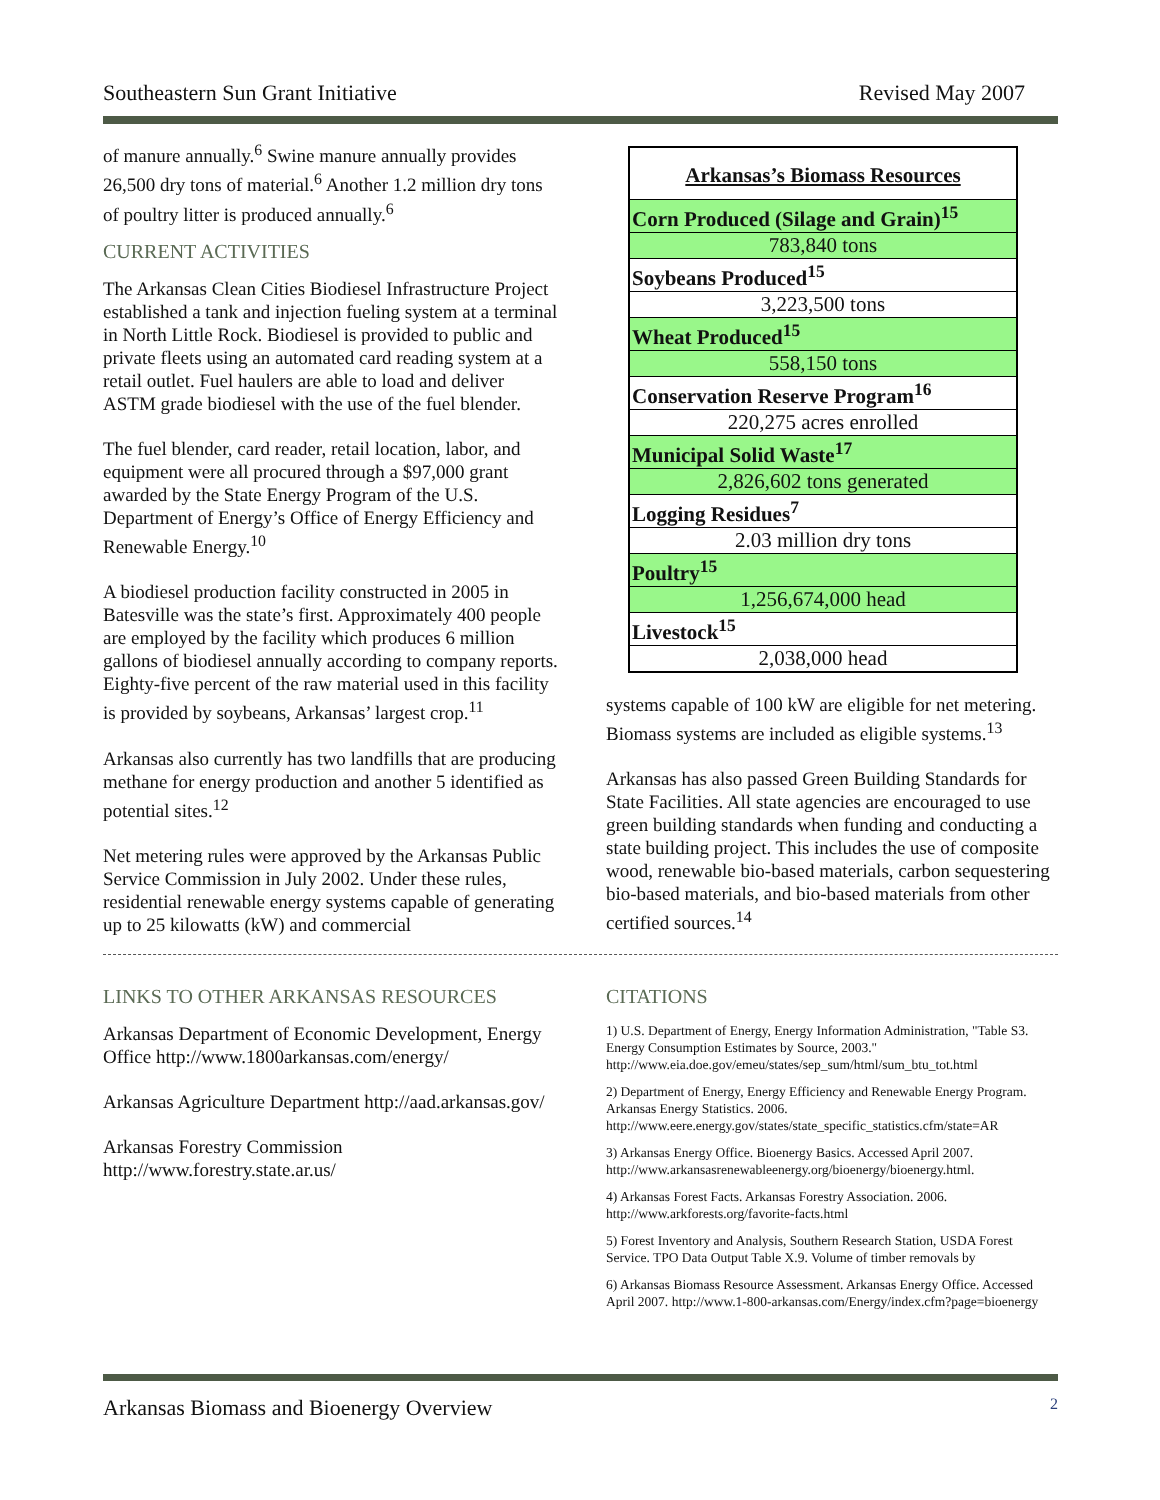Southeastern Sun Grant Initiative Revised May 2007
of manure annually.<sup>6</sup> Swine manure annually provides 26,500 dry tons of material.<sup>6</sup> Another 1.2 million dry tons of poultry litter is produced annually.<sup>6</sup>
CURRENT ACTIVITIES
The Arkansas Clean Cities Biodiesel Infrastructure Project established a tank and injection fueling system at a terminal in North Little Rock. Biodiesel is provided to public and private fleets using an automated card reading system at a retail outlet. Fuel haulers are able to load and deliver ASTM grade biodiesel with the use of the fuel blender.
The fuel blender, card reader, retail location, labor, and equipment were all procured through a $97,000 grant awarded by the State Energy Program of the U.S. Department of Energy’s Office of Energy Efficiency and Renewable Energy.<sup>10</sup>
A biodiesel production facility constructed in 2005 in Batesville was the state’s first. Approximately 400 people are employed by the facility which produces 6 million gallons of biodiesel annually according to company reports. Eighty-five percent of the raw material used in this facility is provided by soybeans, Arkansas’ largest crop.<sup>11</sup>
Arkansas also currently has two landfills that are producing methane for energy production and another 5 identified as potential sites.<sup>12</sup>
Net metering rules were approved by the Arkansas Public Service Commission in July 2002. Under these rules, residential renewable energy systems capable of generating up to 25 kilowatts (kW) and commercial
| Arkansas’s Biomass Resources |
| --- |
| Corn Produced (Silage and Grain)<sup>15</sup> |
| 783,840 tons |
| Soybeans Produced<sup>15</sup> |
| 3,223,500 tons |
| Wheat Produced<sup>15</sup> |
| 558,150 tons |
| Conservation Reserve Program<sup>16</sup> |
| 220,275 acres enrolled |
| Municipal Solid Waste<sup>17</sup> |
| 2,826,602 tons generated |
| Logging Residues<sup>7</sup> |
| 2.03 million dry tons |
| Poultry<sup>15</sup> |
| 1,256,674,000 head |
| Livestock<sup>15</sup> |
| 2,038,000 head |
systems capable of 100 kW are eligible for net metering. Biomass systems are included as eligible systems.<sup>13</sup>
Arkansas has also passed Green Building Standards for State Facilities. All state agencies are encouraged to use green building standards when funding and conducting a state building project. This includes the use of composite wood, renewable bio-based materials, carbon sequestering bio-based materials, and bio-based materials from other certified sources.<sup>14</sup>
LINKS TO OTHER ARKANSAS RESOURCES
Arkansas Department of Economic Development, Energy Office http://www.1800arkansas.com/energy/
Arkansas Agriculture Department http://aad.arkansas.gov/
Arkansas Forestry Commission http://www.forestry.state.ar.us/
CITATIONS
1) U.S. Department of Energy, Energy Information Administration, "Table S3. Energy Consumption Estimates by Source, 2003." http://www.eia.doe.gov/emeu/states/sep_sum/html/sum_btu_tot.html
2) Department of Energy, Energy Efficiency and Renewable Energy Program. Arkansas Energy Statistics. 2006. http://www.eere.energy.gov/states/state_specific_statistics.cfm/state=AR
3) Arkansas Energy Office. Bioenergy Basics. Accessed April 2007. http://www.arkansasrenewableenergy.org/bioenergy/bioenergy.html.
4) Arkansas Forest Facts. Arkansas Forestry Association. 2006. http://www.arkforests.org/favorite-facts.html
5) Forest Inventory and Analysis, Southern Research Station, USDA Forest Service. TPO Data Output Table X.9. Volume of timber removals by
6) Arkansas Biomass Resource Assessment. Arkansas Energy Office. Accessed April 2007. http://www.1-800-arkansas.com/Energy/index.cfm?page=bioenergy
Arkansas Biomass and Bioenergy Overview 2